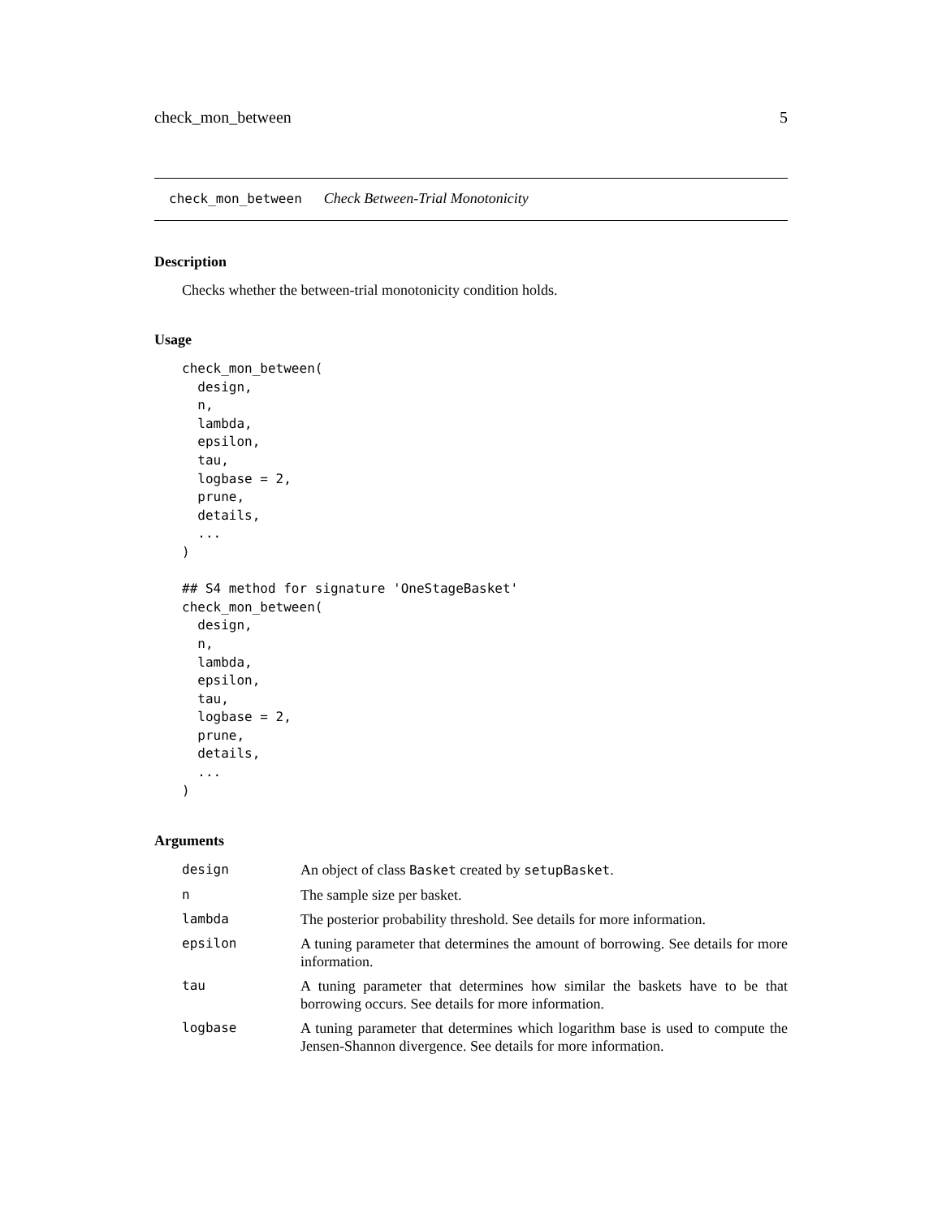check_mon_between 5
check_mon_between Check Between-Trial Monotonicity
Description
Checks whether the between-trial monotonicity condition holds.
Usage
check_mon_between(
  design,
  n,
  lambda,
  epsilon,
  tau,
  logbase = 2,
  prune,
  details,
  ...
)

## S4 method for signature 'OneStageBasket'
check_mon_between(
  design,
  n,
  lambda,
  epsilon,
  tau,
  logbase = 2,
  prune,
  details,
  ...
)
Arguments
| design | An object of class Basket created by setupBasket . |
| n | The sample size per basket. |
| lambda | The posterior probability threshold. See details for more information. |
| epsilon | A tuning parameter that determines the amount of borrowing. See details for more information. |
| tau | A tuning parameter that determines how similar the baskets have to be that borrowing occurs. See details for more information. |
| logbase | A tuning parameter that determines which logarithm base is used to compute the Jensen-Shannon divergence. See details for more information. |